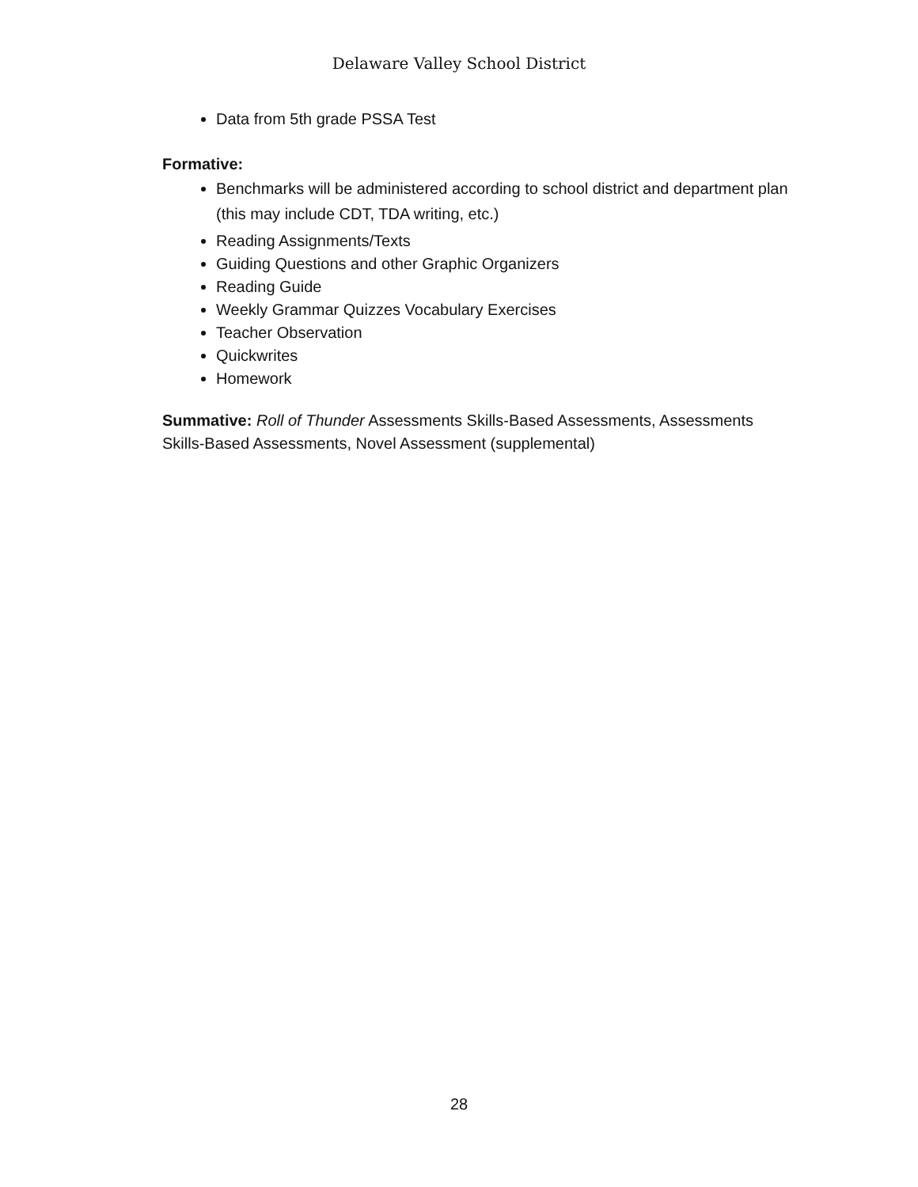Delaware Valley School District
Data from 5th grade PSSA Test
Formative:
Benchmarks will be administered according to school district and department plan (this may include CDT, TDA writing, etc.)
Reading Assignments/Texts
Guiding Questions and other Graphic Organizers
Reading Guide
Weekly Grammar Quizzes Vocabulary Exercises
Teacher Observation
Quickwrites
Homework
Summative: Roll of Thunder Assessments Skills-Based Assessments, Assessments Skills-Based Assessments, Novel Assessment (supplemental)
28